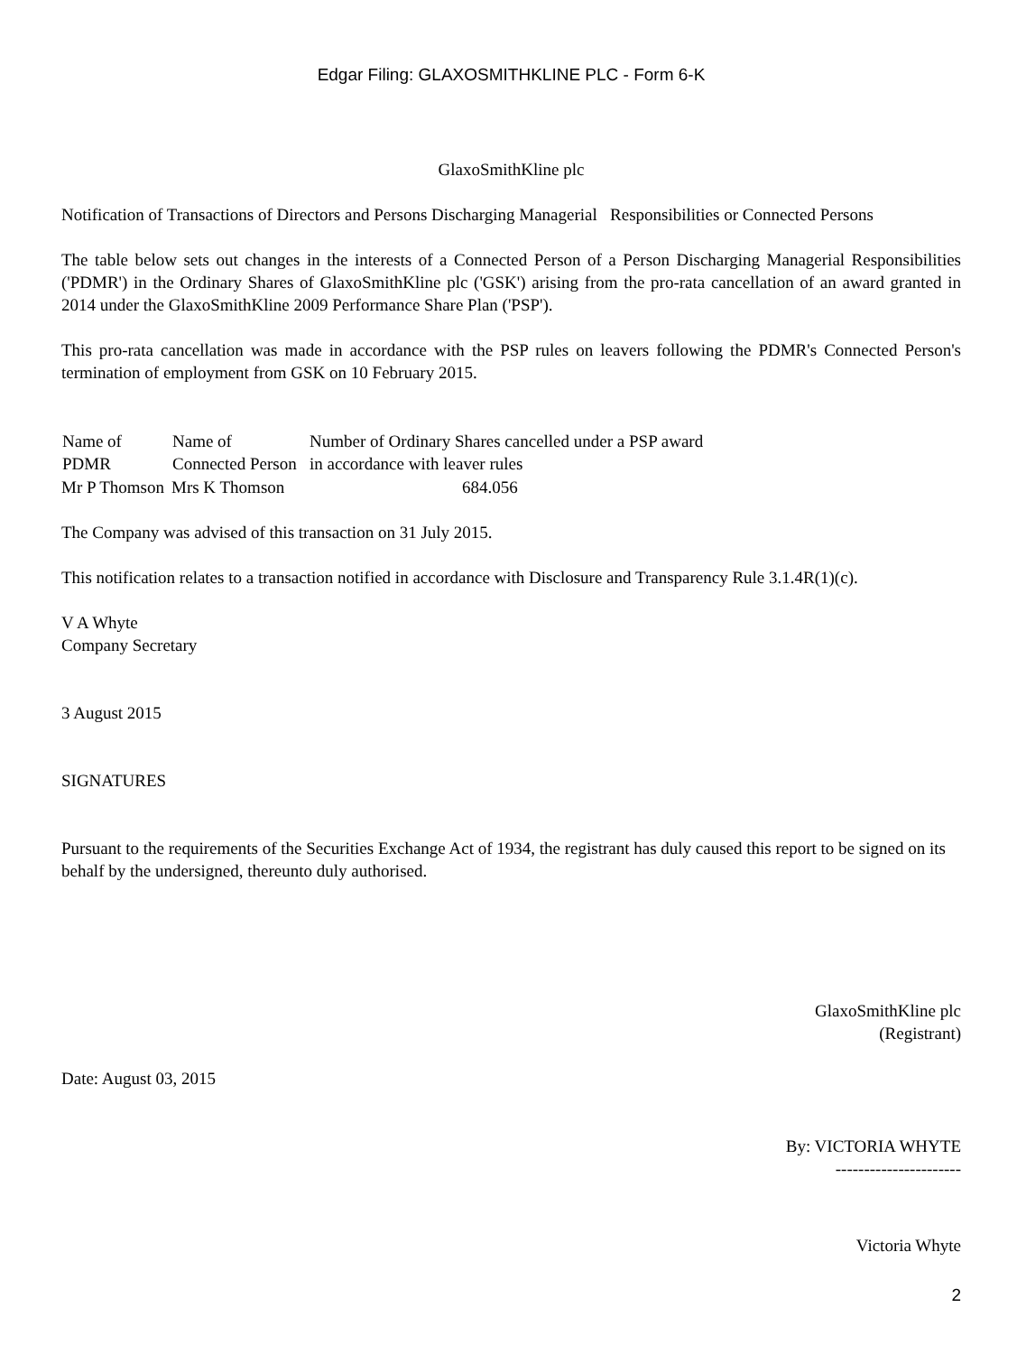Edgar Filing: GLAXOSMITHKLINE PLC - Form 6-K
GlaxoSmithKline plc
Notification of Transactions of Directors and Persons Discharging Managerial Responsibilities or Connected Persons
The table below sets out changes in the interests of a Connected Person of a Person Discharging Managerial Responsibilities ('PDMR') in the Ordinary Shares of GlaxoSmithKline plc ('GSK') arising from the pro-rata cancellation of an award granted in 2014 under the GlaxoSmithKline 2009 Performance Share Plan ('PSP').
This pro-rata cancellation was made in accordance with the PSP rules on leavers following the PDMR's Connected Person's termination of employment from GSK on 10 February 2015.
| Name of PDMR | Name of Connected Person | Number of Ordinary Shares cancelled under a PSP award in accordance with leaver rules |
| --- | --- | --- |
| Mr P Thomson | Mrs K Thomson | 684.056 |
The Company was advised of this transaction on 31 July 2015.
This notification relates to a transaction notified in accordance with Disclosure and Transparency Rule 3.1.4R(1)(c).
V A Whyte
Company Secretary
3 August 2015
SIGNATURES
Pursuant to the requirements of the Securities Exchange Act of 1934, the registrant has duly caused this report to be signed on its behalf by the undersigned, thereunto duly authorised.
GlaxoSmithKline plc
(Registrant)
Date: August 03, 2015
By: VICTORIA WHYTE
----------------------
Victoria Whyte
2